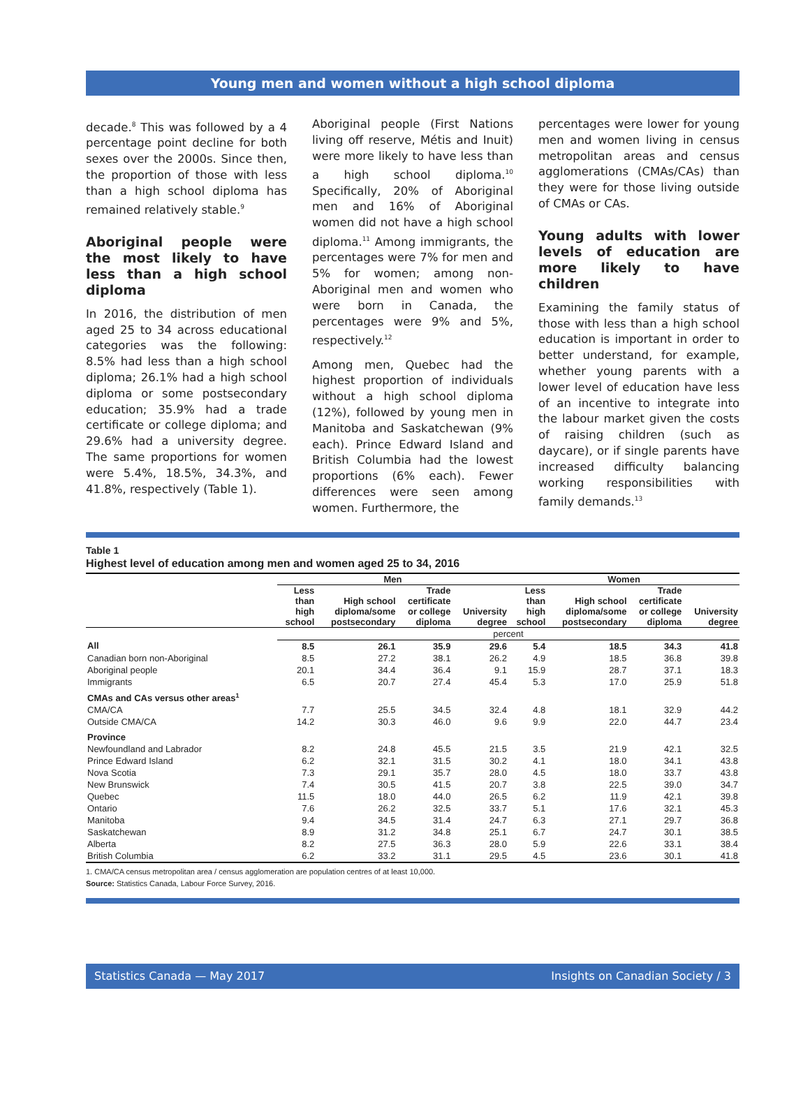Young men and women without a high school diploma
decade.<sup>8</sup> This was followed by a 4 percentage point decline for both sexes over the 2000s. Since then, the proportion of those with less than a high school diploma has remained relatively stable.<sup>9</sup>
Aboriginal people were the most likely to have less than a high school diploma
In 2016, the distribution of men aged 25 to 34 across educational categories was the following: 8.5% had less than a high school diploma; 26.1% had a high school diploma or some postsecondary education; 35.9% had a trade certificate or college diploma; and 29.6% had a university degree. The same proportions for women were 5.4%, 18.5%, 34.3%, and 41.8%, respectively (Table 1).
Aboriginal people (First Nations living off reserve, Métis and Inuit) were more likely to have less than a high school diploma.<sup>10</sup> Specifically, 20% of Aboriginal men and 16% of Aboriginal women did not have a high school diploma.<sup>11</sup> Among immigrants, the percentages were 7% for men and 5% for women; among non-Aboriginal men and women who were born in Canada, the percentages were 9% and 5%, respectively.<sup>12</sup>
Among men, Quebec had the highest proportion of individuals without a high school diploma (12%), followed by young men in Manitoba and Saskatchewan (9% each). Prince Edward Island and British Columbia had the lowest proportions (6% each). Fewer differences were seen among women. Furthermore, the
percentages were lower for young men and women living in census metropolitan areas and census agglomerations (CMAs/CAs) than they were for those living outside of CMAs or CAs.
Young adults with lower levels of education are more likely to have children
Examining the family status of those with less than a high school education is important in order to better understand, for example, whether young parents with a lower level of education have less of an incentive to integrate into the labour market given the costs of raising children (such as daycare), or if single parents have increased difficulty balancing working responsibilities with family demands.<sup>13</sup>
Table 1
Highest level of education among men and women aged 25 to 34, 2016
| | Men | | | | Women | | | |
| --- | --- | --- | --- | --- | --- | --- | --- | --- |
| | Less than high school | High school diploma/some postsecondary | Trade certificate or college diploma | University degree | Less than high school | High school diploma/some postsecondary | Trade certificate or college diploma | University degree |
| | percent | | | | | | | |
| All | 8.5 | 26.1 | 35.9 | 29.6 | 5.4 | 18.5 | 34.3 | 41.8 |
| Canadian born non-Aboriginal | 8.5 | 27.2 | 38.1 | 26.2 | 4.9 | 18.5 | 36.8 | 39.8 |
| Aboriginal people | 20.1 | 34.4 | 36.4 | 9.1 | 15.9 | 28.7 | 37.1 | 18.3 |
| Immigrants | 6.5 | 20.7 | 27.4 | 45.4 | 5.3 | 17.0 | 25.9 | 51.8 |
| CMAs and CAs versus other areas<sup>1</sup> | | | | | | | | |
| CMA/CA | 7.7 | 25.5 | 34.5 | 32.4 | 4.8 | 18.1 | 32.9 | 44.2 |
| Outside CMA/CA | 14.2 | 30.3 | 46.0 | 9.6 | 9.9 | 22.0 | 44.7 | 23.4 |
| Province | | | | | | | | |
| Newfoundland and Labrador | 8.2 | 24.8 | 45.5 | 21.5 | 3.5 | 21.9 | 42.1 | 32.5 |
| Prince Edward Island | 6.2 | 32.1 | 31.5 | 30.2 | 4.1 | 18.0 | 34.1 | 43.8 |
| Nova Scotia | 7.3 | 29.1 | 35.7 | 28.0 | 4.5 | 18.0 | 33.7 | 43.8 |
| New Brunswick | 7.4 | 30.5 | 41.5 | 20.7 | 3.8 | 22.5 | 39.0 | 34.7 |
| Quebec | 11.5 | 18.0 | 44.0 | 26.5 | 6.2 | 11.9 | 42.1 | 39.8 |
| Ontario | 7.6 | 26.2 | 32.5 | 33.7 | 5.1 | 17.6 | 32.1 | 45.3 |
| Manitoba | 9.4 | 34.5 | 31.4 | 24.7 | 6.3 | 27.1 | 29.7 | 36.8 |
| Saskatchewan | 8.9 | 31.2 | 34.8 | 25.1 | 6.7 | 24.7 | 30.1 | 38.5 |
| Alberta | 8.2 | 27.5 | 36.3 | 28.0 | 5.9 | 22.6 | 33.1 | 38.4 |
| British Columbia | 6.2 | 33.2 | 31.1 | 29.5 | 4.5 | 23.6 | 30.1 | 41.8 |
1. CMA/CA census metropolitan area / census agglomeration are population centres of at least 10,000.
Source: Statistics Canada, Labour Force Survey, 2016.
Statistics Canada — May 2017 Insights on Canadian Society / 3